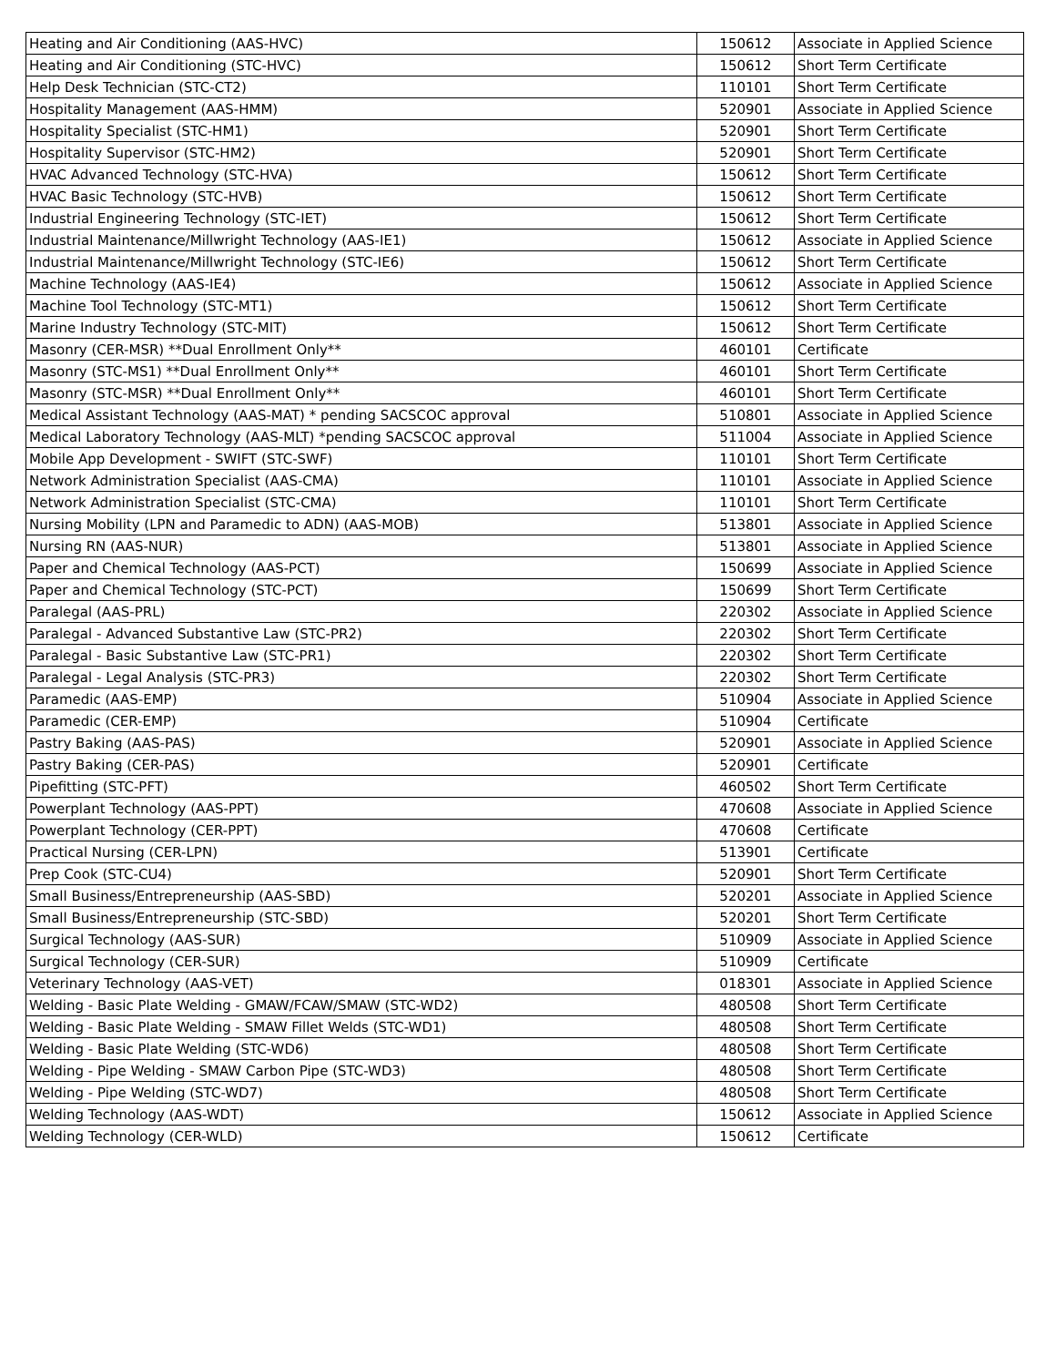| Heating and Air Conditioning (AAS-HVC) | 150612 | Associate in Applied Science |
| Heating and Air Conditioning (STC-HVC) | 150612 | Short Term Certificate |
| Help Desk Technician (STC-CT2) | 110101 | Short Term Certificate |
| Hospitality Management (AAS-HMM) | 520901 | Associate in Applied Science |
| Hospitality Specialist (STC-HM1) | 520901 | Short Term Certificate |
| Hospitality Supervisor (STC-HM2) | 520901 | Short Term Certificate |
| HVAC Advanced Technology (STC-HVA) | 150612 | Short Term Certificate |
| HVAC Basic Technology (STC-HVB) | 150612 | Short Term Certificate |
| Industrial Engineering Technology (STC-IET) | 150612 | Short Term Certificate |
| Industrial Maintenance/Millwright Technology (AAS-IE1) | 150612 | Associate in Applied Science |
| Industrial Maintenance/Millwright Technology (STC-IE6) | 150612 | Short Term Certificate |
| Machine Technology (AAS-IE4) | 150612 | Associate in Applied Science |
| Machine Tool Technology (STC-MT1) | 150612 | Short Term Certificate |
| Marine Industry Technology (STC-MIT) | 150612 | Short Term Certificate |
| Masonry (CER-MSR) **Dual Enrollment Only** | 460101 | Certificate |
| Masonry (STC-MS1) **Dual Enrollment Only** | 460101 | Short Term Certificate |
| Masonry (STC-MSR) **Dual Enrollment Only** | 460101 | Short Term Certificate |
| Medical Assistant Technology (AAS-MAT) * pending SACSCOC approval | 510801 | Associate in Applied Science |
| Medical Laboratory Technology (AAS-MLT) *pending SACSCOC approval | 511004 | Associate in Applied Science |
| Mobile App Development - SWIFT (STC-SWF) | 110101 | Short Term Certificate |
| Network Administration Specialist (AAS-CMA) | 110101 | Associate in Applied Science |
| Network Administration Specialist (STC-CMA) | 110101 | Short Term Certificate |
| Nursing Mobility (LPN and Paramedic to ADN) (AAS-MOB) | 513801 | Associate in Applied Science |
| Nursing RN (AAS-NUR) | 513801 | Associate in Applied Science |
| Paper and Chemical Technology (AAS-PCT) | 150699 | Associate in Applied Science |
| Paper and Chemical Technology (STC-PCT) | 150699 | Short Term Certificate |
| Paralegal (AAS-PRL) | 220302 | Associate in Applied Science |
| Paralegal - Advanced Substantive Law (STC-PR2) | 220302 | Short Term Certificate |
| Paralegal - Basic Substantive Law (STC-PR1) | 220302 | Short Term Certificate |
| Paralegal - Legal Analysis (STC-PR3) | 220302 | Short Term Certificate |
| Paramedic (AAS-EMP) | 510904 | Associate in Applied Science |
| Paramedic (CER-EMP) | 510904 | Certificate |
| Pastry Baking (AAS-PAS) | 520901 | Associate in Applied Science |
| Pastry Baking (CER-PAS) | 520901 | Certificate |
| Pipefitting (STC-PFT) | 460502 | Short Term Certificate |
| Powerplant Technology (AAS-PPT) | 470608 | Associate in Applied Science |
| Powerplant Technology (CER-PPT) | 470608 | Certificate |
| Practical Nursing (CER-LPN) | 513901 | Certificate |
| Prep Cook (STC-CU4) | 520901 | Short Term Certificate |
| Small Business/Entrepreneurship (AAS-SBD) | 520201 | Associate in Applied Science |
| Small Business/Entrepreneurship (STC-SBD) | 520201 | Short Term Certificate |
| Surgical Technology (AAS-SUR) | 510909 | Associate in Applied Science |
| Surgical Technology (CER-SUR) | 510909 | Certificate |
| Veterinary Technology (AAS-VET) | 018301 | Associate in Applied Science |
| Welding - Basic Plate Welding - GMAW/FCAW/SMAW (STC-WD2) | 480508 | Short Term Certificate |
| Welding - Basic Plate Welding - SMAW Fillet Welds (STC-WD1) | 480508 | Short Term Certificate |
| Welding - Basic Plate Welding (STC-WD6) | 480508 | Short Term Certificate |
| Welding - Pipe Welding - SMAW Carbon Pipe (STC-WD3) | 480508 | Short Term Certificate |
| Welding - Pipe Welding (STC-WD7) | 480508 | Short Term Certificate |
| Welding Technology (AAS-WDT) | 150612 | Associate in Applied Science |
| Welding Technology (CER-WLD) | 150612 | Certificate |